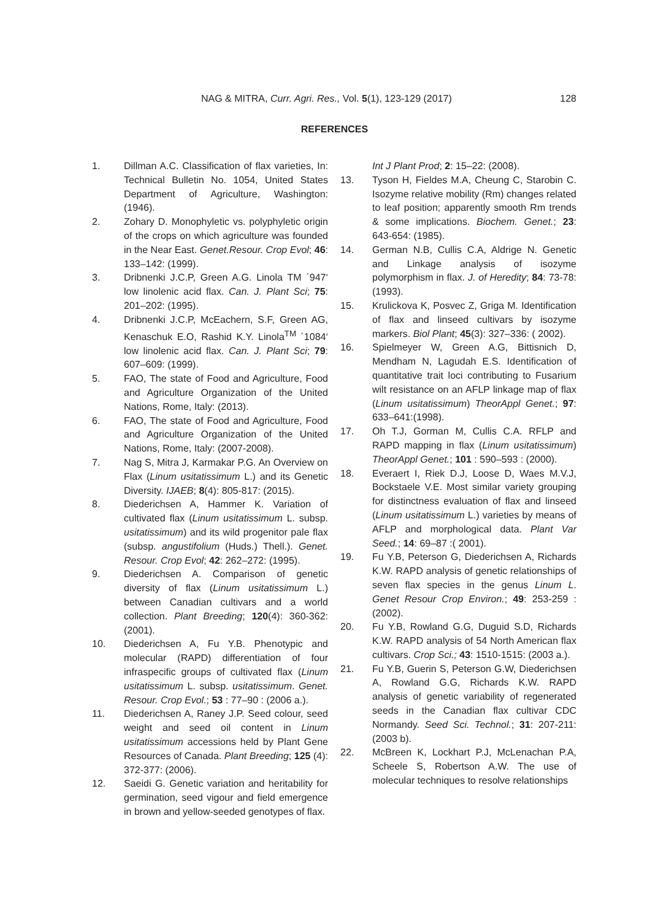NAG & MITRA, Curr. Agri. Res., Vol. 5(1), 123-129 (2017) 128
REFERENCES
1. Dillman A.C. Classification of flax varieties, In: Technical Bulletin No. 1054, United States Department of Agriculture, Washington: (1946).
2. Zohary D. Monophyletic vs. polyphyletic origin of the crops on which agriculture was founded in the Near East. Genet.Resour. Crop Evol; 46: 133–142: (1999).
3. Dribnenki J.C.P, Green A.G. Linola TM ´947‘ low linolenic acid flax. Can. J. Plant Sci; 75: 201–202: (1995).
4. Dribnenki J.C.P, McEachern, S.F, Green AG, Kenaschuk E.O, Rashid K.Y. Linola<sup>TM</sup> ´1084‘ low linolenic acid flax. Can. J. Plant Sci; 79: 607–609: (1999).
5. FAO, The state of Food and Agriculture, Food and Agriculture Organization of the United Nations, Rome, Italy: (2013).
6. FAO, The state of Food and Agriculture, Food and Agriculture Organization of the United Nations, Rome, Italy: (2007-2008).
7. Nag S, Mitra J, Karmakar P.G. An Overview on Flax (Linum usitatissimum L.) and its Genetic Diversity. IJAEB; 8(4): 805-817: (2015).
8. Diederichsen A, Hammer K. Variation of cultivated flax (Linum usitatissimum L. subsp. usitatissimum) and its wild progenitor pale flax (subsp. angustifolium (Huds.) Thell.). Genet. Resour. Crop Evol; 42: 262–272: (1995).
9. Diederichsen A. Comparison of genetic diversity of flax (Linum usitatissimum L.) between Canadian cultivars and a world collection. Plant Breeding; 120(4): 360-362: (2001).
10. Diederichsen A, Fu Y.B. Phenotypic and molecular (RAPD) differentiation of four infraspecific groups of cultivated flax (Linum usitatissimum L. subsp. usitatissimum. Genet. Resour. Crop Evol.; 53 : 77–90 : (2006 a.).
11. Diederichsen A, Raney J.P. Seed colour, seed weight and seed oil content in Linum usitatissimum accessions held by Plant Gene Resources of Canada. Plant Breeding; 125 (4): 372-377: (2006).
12. Saeidi G. Genetic variation and heritability for germination, seed vigour and field emergence in brown and yellow-seeded genotypes of flax.
Int J Plant Prod; 2: 15–22: (2008).
13. Tyson H, Fieldes M.A, Cheung C, Starobin C. Isozyme relative mobility (Rm) changes related to leaf position; apparently smooth Rm trends & some implications. Biochem. Genet.; 23: 643-654: (1985).
14. German N.B, Cullis C.A, Aldrige N. Genetic and Linkage analysis of isozyme polymorphism in flax. J. of Heredity; 84: 73-78: (1993).
15. Krulickova K, Posvec Z, Griga M. Identification of flax and linseed cultivars by isozyme markers. Biol Plant; 45(3): 327–336: ( 2002).
16. Spielmeyer W, Green A.G, Bittisnich D, Mendham N, Lagudah E.S. Identification of quantitative trait loci contributing to Fusarium wilt resistance on an AFLP linkage map of flax (Linum usitatissimum) TheorAppl Genet.; 97: 633–641:(1998).
17. Oh T.J, Gorman M, Cullis C.A. RFLP and RAPD mapping in flax (Linum usitatissimum) TheorAppl Genet.; 101 : 590–593 : (2000).
18. Everaert I, Riek D.J, Loose D, Waes M.V.J, Bockstaele V.E. Most similar variety grouping for distinctness evaluation of flax and linseed (Linum usitatissimum L.) varieties by means of AFLP and morphological data. Plant Var Seed.; 14: 69–87 :( 2001).
19. Fu Y.B, Peterson G, Diederichsen A, Richards K.W. RAPD analysis of genetic relationships of seven flax species in the genus Linum L. Genet Resour Crop Environ.; 49: 253-259 : (2002).
20. Fu Y.B, Rowland G.G, Duguid S.D, Richards K.W. RAPD analysis of 54 North American flax cultivars. Crop Sci.; 43: 1510-1515: (2003 a.).
21. Fu Y.B, Guerin S, Peterson G.W, Diederichsen A, Rowland G.G, Richards K.W. RAPD analysis of genetic variability of regenerated seeds in the Canadian flax cultivar CDC Normandy. Seed Sci. Technol.; 31: 207-211: (2003 b).
22. McBreen K, Lockhart P.J, McLenachan P.A, Scheele S, Robertson A.W. The use of molecular techniques to resolve relationships